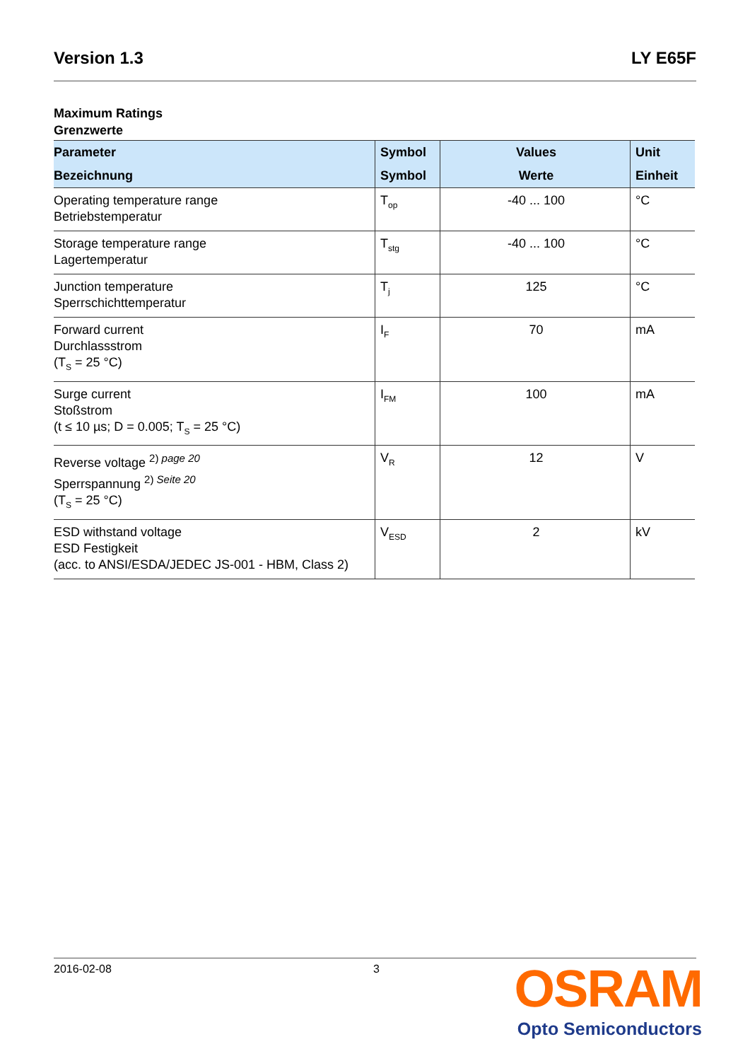Version 1.3 LY E65F
Maximum Ratings
Grenzwerte
| Parameter Bezeichnung | Symbol Symbol | Values Werte | Unit Einheit |
| --- | --- | --- | --- |
| Operating temperature range Betriebstemperatur | T<sub>op</sub> | -40 ... 100 | °C |
| Storage temperature range Lagertemperatur | T<sub>stg</sub> | -40 ... 100 | °C |
| Junction temperature Sperrschichttemperatur | T<sub>j</sub> | 125 | °C |
| Forward current Durchlassstrom (T<sub>S</sub> = 25 °C) | I<sub>F</sub> | 70 | mA |
| Surge current Stoßstrom (t ≤ 10 µs; D = 0.005; T<sub>S</sub> = 25 °C) | I<sub>FM</sub> | 100 | mA |
| Reverse voltage <sup>2) page 20</sup> Sperrspannung <sup>2) Seite 20</sup> (T<sub>S</sub> = 25 °C) | V<sub>R</sub> | 12 | V |
| ESD withstand voltage ESD Festigkeit (acc. to ANSI/ESDA/JEDEC JS-001 - HBM, Class 2) | V<sub>ESD</sub> | 2 | kV |
2016-02-08 3
OSRAM
Opto Semiconductors